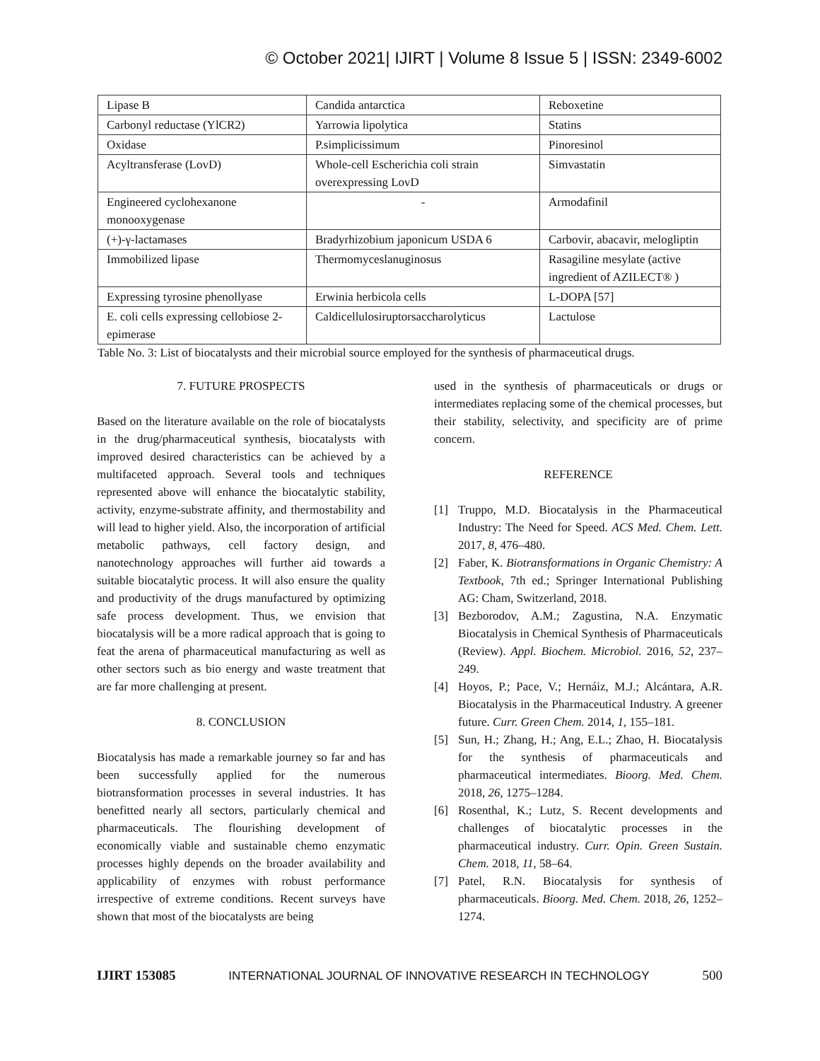© October 2021| IJIRT | Volume 8 Issue 5 | ISSN: 2349-6002
| Lipase B | Candida antarctica | Reboxetine |
| Carbonyl reductase (YlCR2) | Yarrowia lipolytica | Statins |
| Oxidase | P.simplicissimum | Pinoresinol |
| Acyltransferase (LovD) | Whole-cell Escherichia coli strain overexpressing LovD | Simvastatin |
| Engineered cyclohexanone monooxygenase | - | Armodafinil |
| (+)-γ-lactamases | Bradyrhizobium japonicum USDA 6 | Carbovir, abacavir, melogliptin |
| Immobilized lipase | Thermomyceslanuginosus | Rasagiline mesylate (active ingredient of AZILECT® ) |
| Expressing tyrosine phenollyase | Erwinia herbicola cells | L-DOPA [57] |
| E. coli cells expressing cellobiose 2-epimerase | Caldicellulosiruptorsaccharolyticus | Lactulose |
Table No. 3: List of biocatalysts and their microbial source employed for the synthesis of pharmaceutical drugs.
7. FUTURE PROSPECTS
Based on the literature available on the role of biocatalysts in the drug/pharmaceutical synthesis, biocatalysts with improved desired characteristics can be achieved by a multifaceted approach. Several tools and techniques represented above will enhance the biocatalytic stability, activity, enzyme-substrate affinity, and thermostability and will lead to higher yield. Also, the incorporation of artificial metabolic pathways, cell factory design, and nanotechnology approaches will further aid towards a suitable biocatalytic process. It will also ensure the quality and productivity of the drugs manufactured by optimizing safe process development. Thus, we envision that biocatalysis will be a more radical approach that is going to feat the arena of pharmaceutical manufacturing as well as other sectors such as bio energy and waste treatment that are far more challenging at present.
8. CONCLUSION
Biocatalysis has made a remarkable journey so far and has been successfully applied for the numerous biotransformation processes in several industries. It has benefitted nearly all sectors, particularly chemical and pharmaceuticals. The flourishing development of economically viable and sustainable chemo enzymatic processes highly depends on the broader availability and applicability of enzymes with robust performance irrespective of extreme conditions. Recent surveys have shown that most of the biocatalysts are being
used in the synthesis of pharmaceuticals or drugs or intermediates replacing some of the chemical processes, but their stability, selectivity, and specificity are of prime concern.
REFERENCE
[1] Truppo, M.D. Biocatalysis in the Pharmaceutical Industry: The Need for Speed. ACS Med. Chem. Lett. 2017, 8, 476–480.
[2] Faber, K. Biotransformations in Organic Chemistry: A Textbook, 7th ed.; Springer International Publishing AG: Cham, Switzerland, 2018.
[3] Bezborodov, A.M.; Zagustina, N.A. Enzymatic Biocatalysis in Chemical Synthesis of Pharmaceuticals (Review). Appl. Biochem. Microbiol. 2016, 52, 237–249.
[4] Hoyos, P.; Pace, V.; Hernáiz, M.J.; Alcántara, A.R. Biocatalysis in the Pharmaceutical Industry. A greener future. Curr. Green Chem. 2014, 1, 155–181.
[5] Sun, H.; Zhang, H.; Ang, E.L.; Zhao, H. Biocatalysis for the synthesis of pharmaceuticals and pharmaceutical intermediates. Bioorg. Med. Chem. 2018, 26, 1275–1284.
[6] Rosenthal, K.; Lutz, S. Recent developments and challenges of biocatalytic processes in the pharmaceutical industry. Curr. Opin. Green Sustain. Chem. 2018, 11, 58–64.
[7] Patel, R.N. Biocatalysis for synthesis of pharmaceuticals. Bioorg. Med. Chem. 2018, 26, 1252–1274.
IJIRT 153085 INTERNATIONAL JOURNAL OF INNOVATIVE RESEARCH IN TECHNOLOGY 500